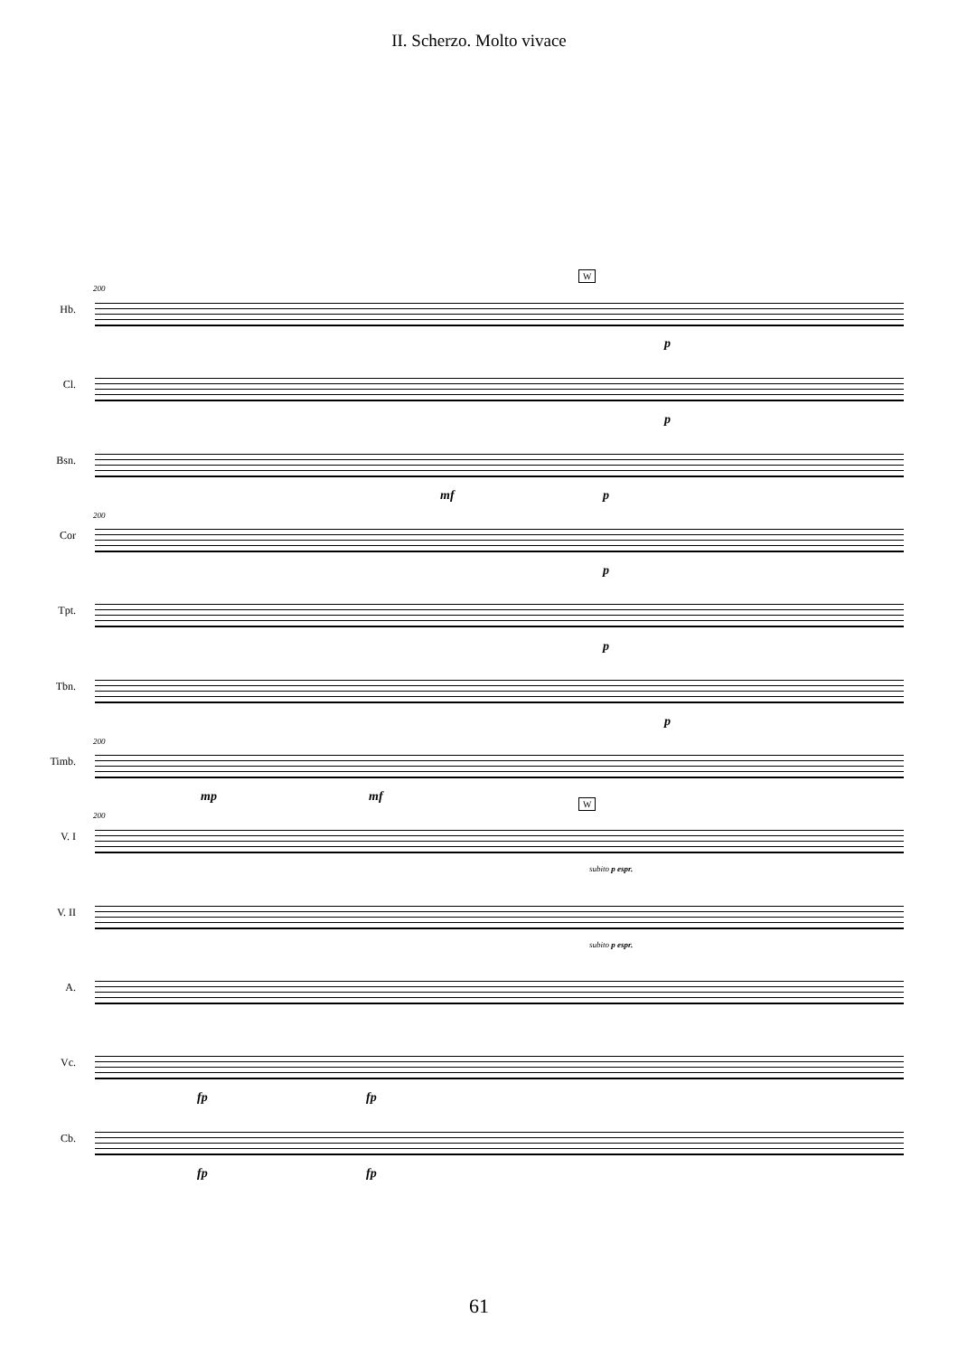II. Scherzo. Molto vivace
200
W
Hb.
p
Cl.
p
Bsn.
mf p
200
Cor
p
Tpt.
p
Tbn.
p
200
Timb.
mp mf
200
W
V. I
subito p espr.
V. II
subito p espr.
A.
Vc.
fp fp
Cb.
fp fp
61